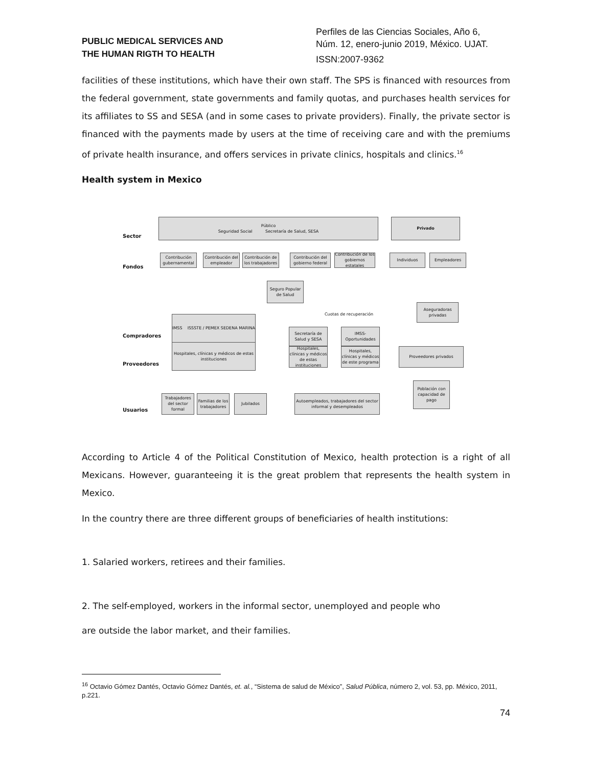PUBLIC MEDICAL SERVICES AND
THE HUMAN RIGTH TO HEALTH
Perfiles de las Ciencias Sociales, Año 6,
Núm. 12, enero-junio 2019, México. UJAT.
ISSN:2007-9362
facilities of these institutions, which have their own staff. The SPS is financed with resources from the federal government, state governments and family quotas, and purchases health services for its affiliates to SS and SESA (and in some cases to private providers). Finally, the private sector is financed with the payments made by users at the time of receiving care and with the premiums of private health insurance, and offers services in private clinics, hospitals and clinics.<sup>16</sup>
Health system in Mexico
Sector
Fondos
Compradores
Proveedores
Usuarios
Público
Seguridad Social Secretaría de Salud, SESA
Privado
Contribución gubernamental
Contribución del empleador
Contribución de los trabajadores
Contribución del gobierno federal
Contribución de los gobiernos estatales
Individuos Empleadores
Seguro Popular de Salud
Aseguradoras privadas
IMSS ISSSTE / PEMEX SEDENA MARINA
Hospitales, clínicas y médicos de estas instituciones
Secretaría de Salud y SESA
IMSS-Oportunidades
Hospitales, clínicas y médicos de estas instituciones
Hospitales, clínicas y médicos de este programa
Proveedores privados
Cuotas de recuperación
Trabajadores del sector formal
Familias de los trabajadores
Jubilados
Autoempleados, trabajadores del sector informal y desempleados
Población con capacidad de pago
According to Article 4 of the Political Constitution of Mexico, health protection is a right of all Mexicans. However, guaranteeing it is the great problem that represents the health system in Mexico.
In the country there are three different groups of beneficiaries of health institutions:
1. Salaried workers, retirees and their families.
2. The self-employed, workers in the informal sector, unemployed and people who
are outside the labor market, and their families.
<sup>16</sup> Octavio Gómez Dantés, Octavio Gómez Dantés, et. al., “Sistema de salud de México”, Salud Pública, número 2, vol. 53, pp. México, 2011, p.221.
74